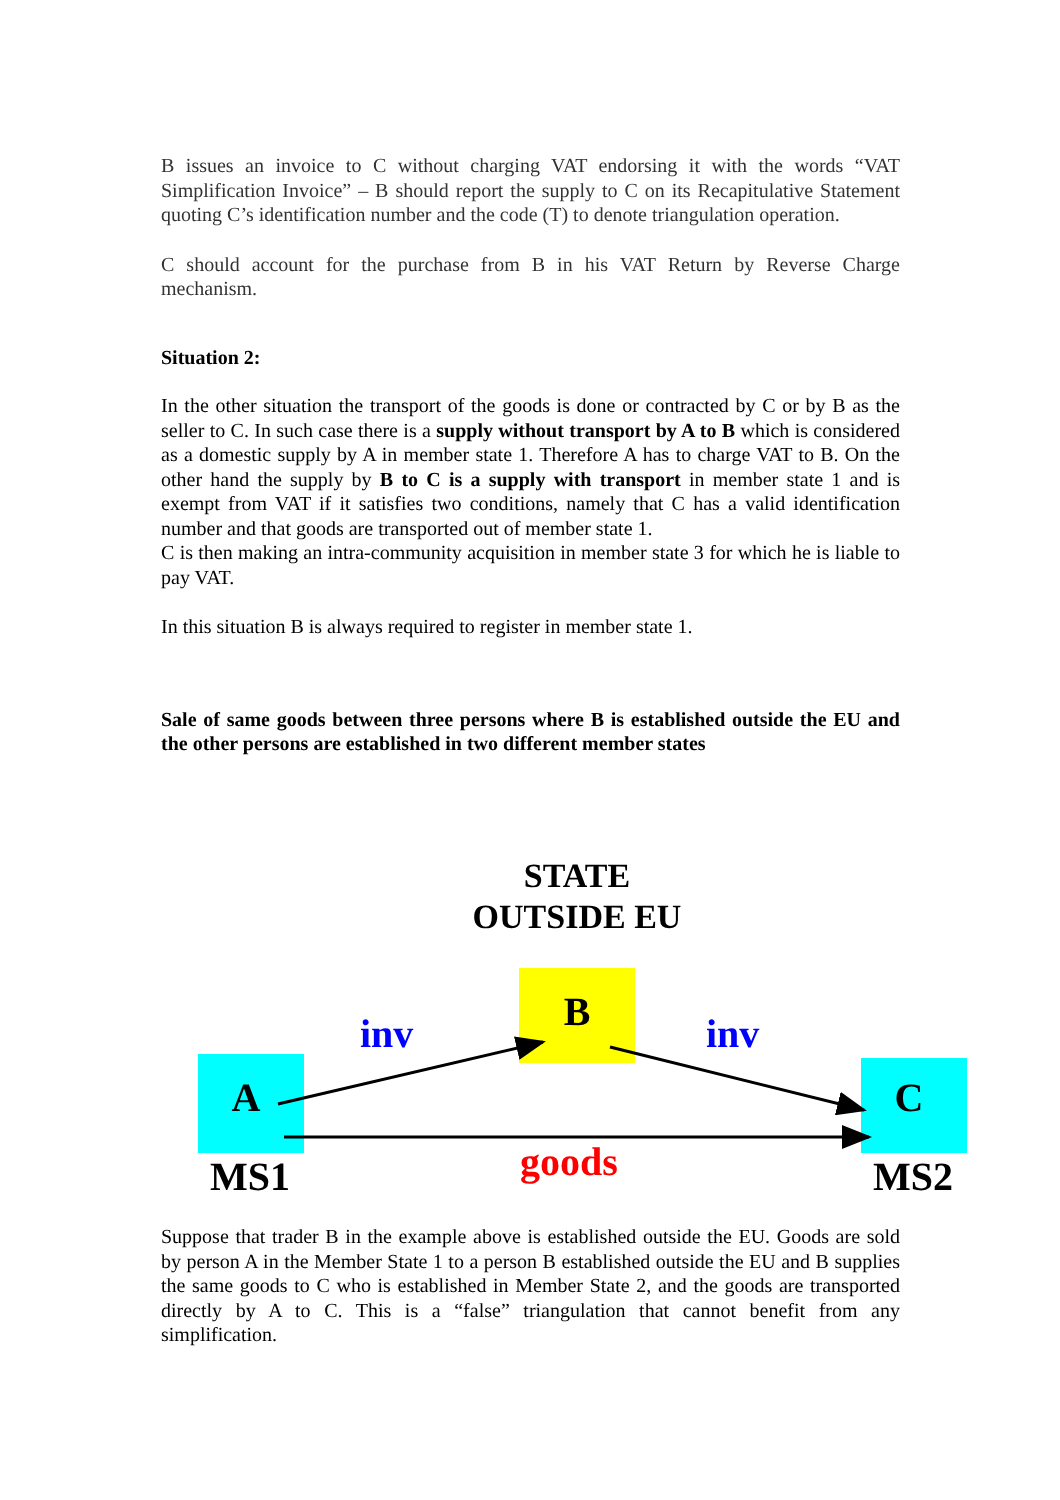B issues an invoice to C without charging VAT endorsing it with the words “VAT Simplification Invoice” – B should report the supply to C on its Recapitulative Statement quoting C’s identification number and the code (T) to denote triangulation operation.
C should account for the purchase from B in his VAT Return by Reverse Charge mechanism.
Situation 2:
In the other situation the transport of the goods is done or contracted by C or by B as the seller to C. In such case there is a supply without transport by A to B which is considered as a domestic supply by A in member state 1. Therefore A has to charge VAT to B. On the other hand the supply by B to C is a supply with transport in member state 1 and is exempt from VAT if it satisfies two conditions, namely that C has a valid identification number and that goods are transported out of member state 1.
C is then making an intra-community acquisition in member state 3 for which he is liable to pay VAT.
In this situation B is always required to register in member state 1.
Sale of same goods between three persons where B is established outside the EU and the other persons are established in two different member states
STATE OUTSIDE EU
B
A C
inv inv
goods
MS1 MS2
Suppose that trader B in the example above is established outside the EU. Goods are sold by person A in the Member State 1 to a person B established outside the EU and B supplies the same goods to C who is established in Member State 2, and the goods are transported directly by A to C. This is a “false” triangulation that cannot benefit from any simplification.